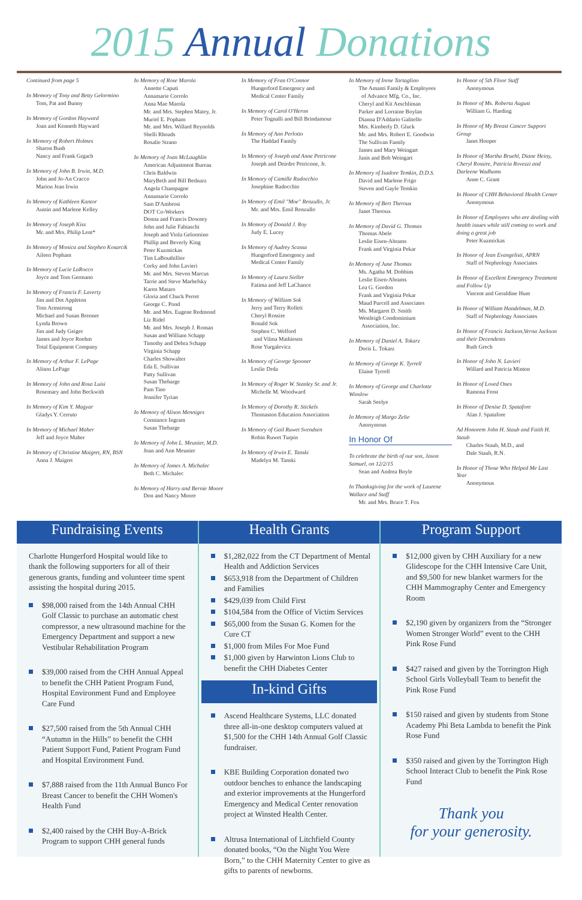2015 Annual Donations
Continued from page 5
In Memory of Tony and Betty Gelormino
Tom, Pat and Bunny
In Memory of Gordon Hayward
Joan and Kenneth Hayward
In Memory of Robert Holmes
Sharon Bush
Nancy and Frank Grgach
In Memory of John B. Irwin, M.D.
John and Jo-An Cracco
Marion Jean Irwin
In Memory of Kathleen Kantor
Austin and Marlene Kelley
In Memory of Joseph Kiss
Mr. and Mrs. Philip Lent*
In Memory of Monica and Stephen Kosarcik
Aileen Popham
In Memory of Lucie LaRocco
Joyce and Tom Germano
In Memory of Francis F. Laverty
Jim and Dot Appleton
Tom Armstrong
Michael and Susan Brenner
Lynda Brown
Jim and Judy Geiger
James and Joyce Roehm
Total Equipment Company
In Memory of Arthur F. LePage
Alison LePage
In Memory of John and Rosa Luisi
Rosemary and John Beckwith
In Memory of Kim Y. Magyar
Gladys Y. Cerruto
In Memory of Michael Maher
Jeff and Joyce Maher
In Memory of Christine Maigret, RN, BSN
Anna J. Maigret
In Memory of Rose Marola
Annette Caputi
Annamarie Corrolo
Anna Mae Marola
Mr. and Mrs. Stephen Matey, Jr.
Muriel E. Popham
Mr. and Mrs. Willard Reynolds
Shelli Rhoads
Rosalie Strano
In Memory of Joan McLaughlin
American Adjustment Bureau
Chris Baldwin
MaryBeth and Bill Bednarz
Angela Champagne
Annamarie Corrolo
Sam D'Ambrosi
DOT Co-Workers
Donna and Francis Downey
John and Julie Fabiaschi
Joseph and Viola Gelormino
Phillip and Beverly King
Peter Kuzmickas
Tim LaBouthillier
Corky and John Lavieri
Mr. and Mrs. Steven Marcus
Tarrie and Steve Marhefsky
Karen Mataro
Gloria and Chuck Perret
George C. Pond
Mr. and Mrs. Eugene Redmond
Liz Ridel
Mr. and Mrs. Joseph J. Roman
Susan and William Schapp
Timothy and Debra Schapp
Virginia Schapp
Charles Showalter
Eda E. Sullivan
Patty Sullivan
Susan Thebarge
Pam Tino
Jennifer Tyrian
In Memory of Alison Menniges
Constance Ingram
Susan Thebarge
In Memory of John L. Meunier, M.D.
Joan and Ann Meunier
In Memory of James A. Michalec
Beth C. Michalec
In Memory of Harry and Bernie Moore
Don and Nancy Moore
In Memory of Fran O'Connor
Hungerford Emergency and
Medical Center Family
In Memory of Carol O'Heron
Peter Tognalli and Bill Brindamour
In Memory of Ann Perlotto
The Haddad Family
In Memory of Joseph and Anne Petricone
Joseph and Deirdre Petricone, Jr.
In Memory of Camille Radocchio
Josephine Radocchio
In Memory of Emil "Moe" Renzullo, Jr.
Mr. and Mrs. Emil Renzullo
In Memory of Donald J. Roy
Judy E. Lucey
In Memory of Audrey Scassa
Hungerford Emergency and
Medical Center Family
In Memory of Laura Sieller
Fatima and Jeff LaChance
In Memory of William Sok
Jerry and Terry Rollett
Cheryl Rossire
Ronald Sok
Stephen C. Welford
and Vilma Mathiesen
Rose Yurgalevicz
In Memory of George Spooner
Leslie Drda
In Memory of Roger W. Stanley Sr. and Jr.
Michelle M. Woodward
In Memory of Dorothy R. Stickels
Thomaston Education Association
In Memory of Gail Ruwet Svendsen
Robin Ruwet Turpin
In Memory of Irwin E. Tanski
Madelyn M. Tanski
In Memory of Irene Tartaglino
The Amanti Family & Employees
of Advance Mfg. Co., Inc.
Cheryl and Kit Aeschliman
Parker and Lorraine Boylan
Dianna D'Addario Galitello
Mrs. Kimberly D. Gluck
Mr. and Mrs. Robert E. Goodwin
The Sullivan Family
James and Mary Weingart
Janis and Bob Weingart
In Memory of Isadore Temkin, D.D.S.
David and Marlene Frigo
Steven and Gayle Temkin
In Memory of Bert Theroux
Janet Theroux
In Memory of David G. Thomas
Thomas Abele
Leslie Eisen-Abrams
Frank and Virginia Pekar
In Memory of June Thomas
Ms. Agatha M. Dobbins
Leslie Eisen-Abrams
Lea G. Gordon
Frank and Virginia Pekar
Maud Purcell and Associates
Ms. Margaret D. Smith
Westleigh Condominium
Association, Inc.
In Memory of Daniel A. Tokarz
Doris L. Tokarz
In Memory of George K. Tyrrell
Elaine Tyrrell
In Memory of George and Charlotte Winslow
Sarah Seelye
In Memory of Margo Zelie
Anonymous
In Honor Of
To celebrate the birth of our son, Jason Samuel, on 12/2/15
Sean and Andrea Boyle
In Thanksgiving for the work of Laurene Wallace and Staff
Mr. and Mrs. Bruce T. Fox
In Honor of 5th Floor Staff
Anonymous
In Honor of Ms. Roberta August
William G. Harding
In Honor of My Breast Cancer Support Group
Janet Hooper
In Honor of Martha Bruehl, Diane Heiny, Cheryl Rossire, Patricia Rovezzi and Darleene Wadhams
Anne C. Grant
In Honor of CHH Behavioral Health Center
Anonymous
In Honor of Employees who are dealing with health issues while still coming to work and doing a great job
Peter Kuzmickas
In Honor of Jean Evangelisti, APRN
Staff of Nephrology Associates
In Honor of Excellent Emergency Treatment and Follow Up
Vincent and Geraldine Hunt
In Honor of William Handelman, M.D.
Staff of Nephrology Associates
In Honor of Francis Jackson,Verna Jackson and their Decendents
Ruth Grech
In Honor of John N. Lavieri
Willard and Patricia Minton
In Honor of Loved Ones
Ramona Frost
In Honor of Denise D. Spatafore
Alan J. Spatafore
Ad Honorem John H. Staub and Faith H. Staub
Charles Staub, M.D., and
Dale Staub, R.N.
In Honor of Those Who Helped Me Last Year
Anonymous
Fundraising Events
Charlotte Hungerford Hospital would like to thank the following supporters for all of their generous grants, funding and volunteer time spent assisting the hospital during 2015.
$98,000 raised from the 14th Annual CHH Golf Classic to purchase an automatic chest compressor, a new ultrasound machine for the Emergency Department and support a new Vestibular Rehabilitation Program
$39,000 raised from the CHH Annual Appeal to benefit the CHH Patient Program Fund, Hospital Environment Fund and Employee Care Fund
$27,500 raised from the 5th Annual CHH “Autumn in the Hills” to benefit the CHH Patient Support Fund, Patient Program Fund and Hospital Environment Fund.
$7,888 raised from the 11th Annual Bunco For Breast Cancer to benefit the CHH Women's Health Fund
$2,400 raised by the CHH Buy-A-Brick Program to support CHH general funds
Health Grants
$1,282,022 from the CT Department of Mental Health and Addiction Services
$653,918 from the Department of Children and Families
$429,039 from Child First
$104,584 from the Office of Victim Services
$65,000 from the Susan G. Komen for the Cure CT
$1,000 from Miles For Moe Fund
$1,000 given by Harwinton Lions Club to benefit the CHH Diabetes Center
In-kind Gifts
Ascend Healthcare Systems, LLC donated three all-in-one desktop computers valued at $1,500 for the CHH 14th Annual Golf Classic fundraiser.
KBE Building Corporation donated two outdoor benches to enhance the landscaping and exterior improvements at the Hungerford Emergency and Medical Center renovation project at Winsted Health Center.
Altrusa International of Litchfield County donated books, “On the Night You Were Born,” to the CHH Maternity Center to give as gifts to parents of newborns.
Program Support
$12,000 given by CHH Auxiliary for a new Glidescope for the CHH Intensive Care Unit, and $9,500 for new blanket warmers for the CHH Mammography Center and Emergency Room
$2,190 given by organizers from the “Stronger Women Stronger World” event to the CHH Pink Rose Fund
$427 raised and given by the Torrington High School Girls Volleyball Team to benefit the Pink Rose Fund
$150 raised and given by students from Stone Academy Phi Beta Lambda to benefit the Pink Rose Fund
$350 raised and given by the Torrington High School Interact Club to benefit the Pink Rose Fund
Thank you
for your generosity.